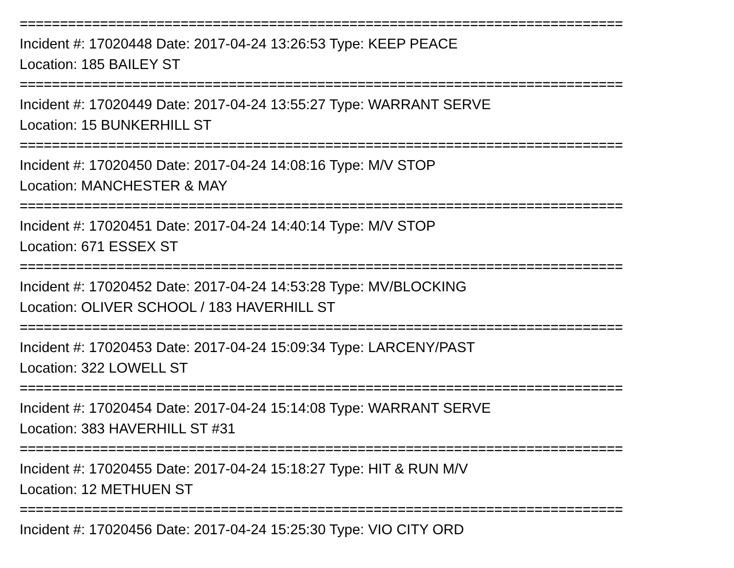===========================================================================
Incident #: 17020448 Date: 2017-04-24 13:26:53 Type: KEEP PEACE
Location: 185 BAILEY ST
===========================================================================
Incident #: 17020449 Date: 2017-04-24 13:55:27 Type: WARRANT SERVE
Location: 15 BUNKERHILL ST
===========================================================================
Incident #: 17020450 Date: 2017-04-24 14:08:16 Type: M/V STOP
Location: MANCHESTER & MAY
===========================================================================
Incident #: 17020451 Date: 2017-04-24 14:40:14 Type: M/V STOP
Location: 671 ESSEX ST
===========================================================================
Incident #: 17020452 Date: 2017-04-24 14:53:28 Type: MV/BLOCKING
Location: OLIVER SCHOOL / 183 HAVERHILL ST
===========================================================================
Incident #: 17020453 Date: 2017-04-24 15:09:34 Type: LARCENY/PAST
Location: 322 LOWELL ST
===========================================================================
Incident #: 17020454 Date: 2017-04-24 15:14:08 Type: WARRANT SERVE
Location: 383 HAVERHILL ST #31
===========================================================================
Incident #: 17020455 Date: 2017-04-24 15:18:27 Type: HIT & RUN M/V
Location: 12 METHUEN ST
===========================================================================
Incident #: 17020456 Date: 2017-04-24 15:25:30 Type: VIO CITY ORD